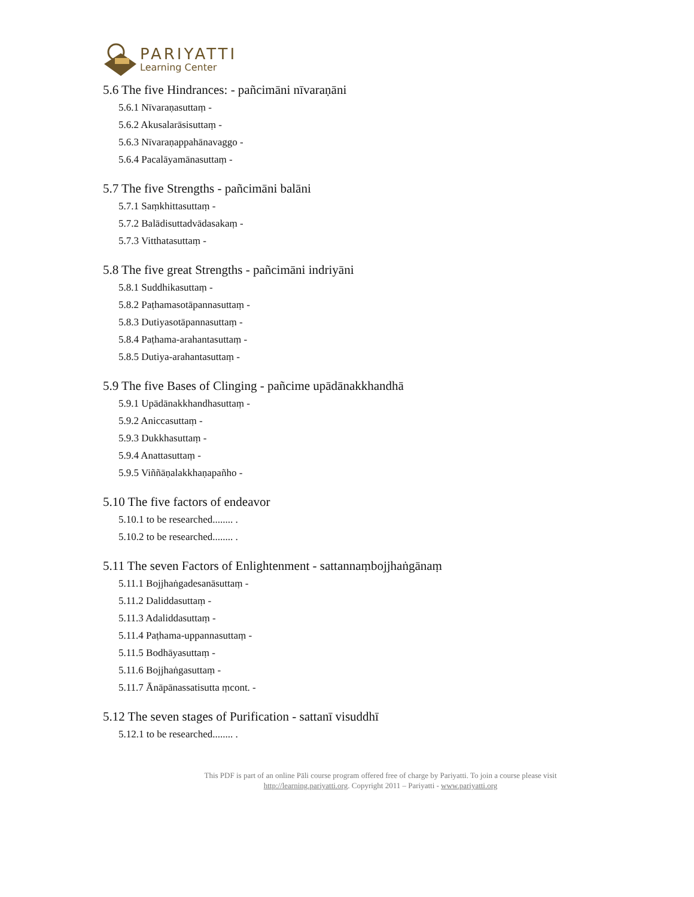PARIYATTI
Learning Center
5.6 The five Hindrances: - pañcimāni nīvaraṇāni
5.6.1 Nīvaraṇasuttaṃ -
5.6.2 Akusalarāsisuttaṃ -
5.6.3 Nīvaraṇappahānavaggo -
5.6.4 Pacalāyamānasuttaṃ -
5.7 The five Strengths - pañcimāni balāni
5.7.1 Saṃkhittasuttaṃ -
5.7.2 Balādisuttadvādasakaṃ -
5.7.3 Vitthatasuttaṃ -
5.8 The five great Strengths - pañcimāni indriyāni
5.8.1 Suddhikasuttaṃ -
5.8.2 Paṭhamasotāpannasuttaṃ -
5.8.3 Dutiyasotāpannasuttaṃ -
5.8.4 Paṭhama-arahantasuttaṃ -
5.8.5 Dutiya-arahantasuttaṃ -
5.9 The five Bases of Clinging - pañcime upādānakkhandhā
5.9.1 Upādānakkhandhasuttaṃ -
5.9.2 Aniccasuttaṃ -
5.9.3 Dukkhasuttaṃ -
5.9.4 Anattasuttaṃ -
5.9.5 Viññāṇalakkhaṇapañho -
5.10 The five factors of endeavor
5.10.1 to be researched........ .
5.10.2 to be researched........ .
5.11 The seven Factors of Enlightenment - sattannaṃbojjhaṅgānaṃ
5.11.1 Bojjhaṅgadesanāsuttaṃ -
5.11.2 Daliddasuttaṃ -
5.11.3 Adaliddasuttaṃ -
5.11.4 Paṭhama-uppannasuttaṃ -
5.11.5 Bodhāyasuttaṃ -
5.11.6 Bojjhaṅgasuttaṃ -
5.11.7 Ānāpānassatisutta ṃcont. -
5.12 The seven stages of Purification - sattanī visuddhī
5.12.1 to be researched........ .
This PDF is part of an online Pāli course program offered free of charge by Pariyatti. To join a course please visit
http://learning.pariyatti.org. Copyright 2011 – Pariyatti - www.pariyatti.org